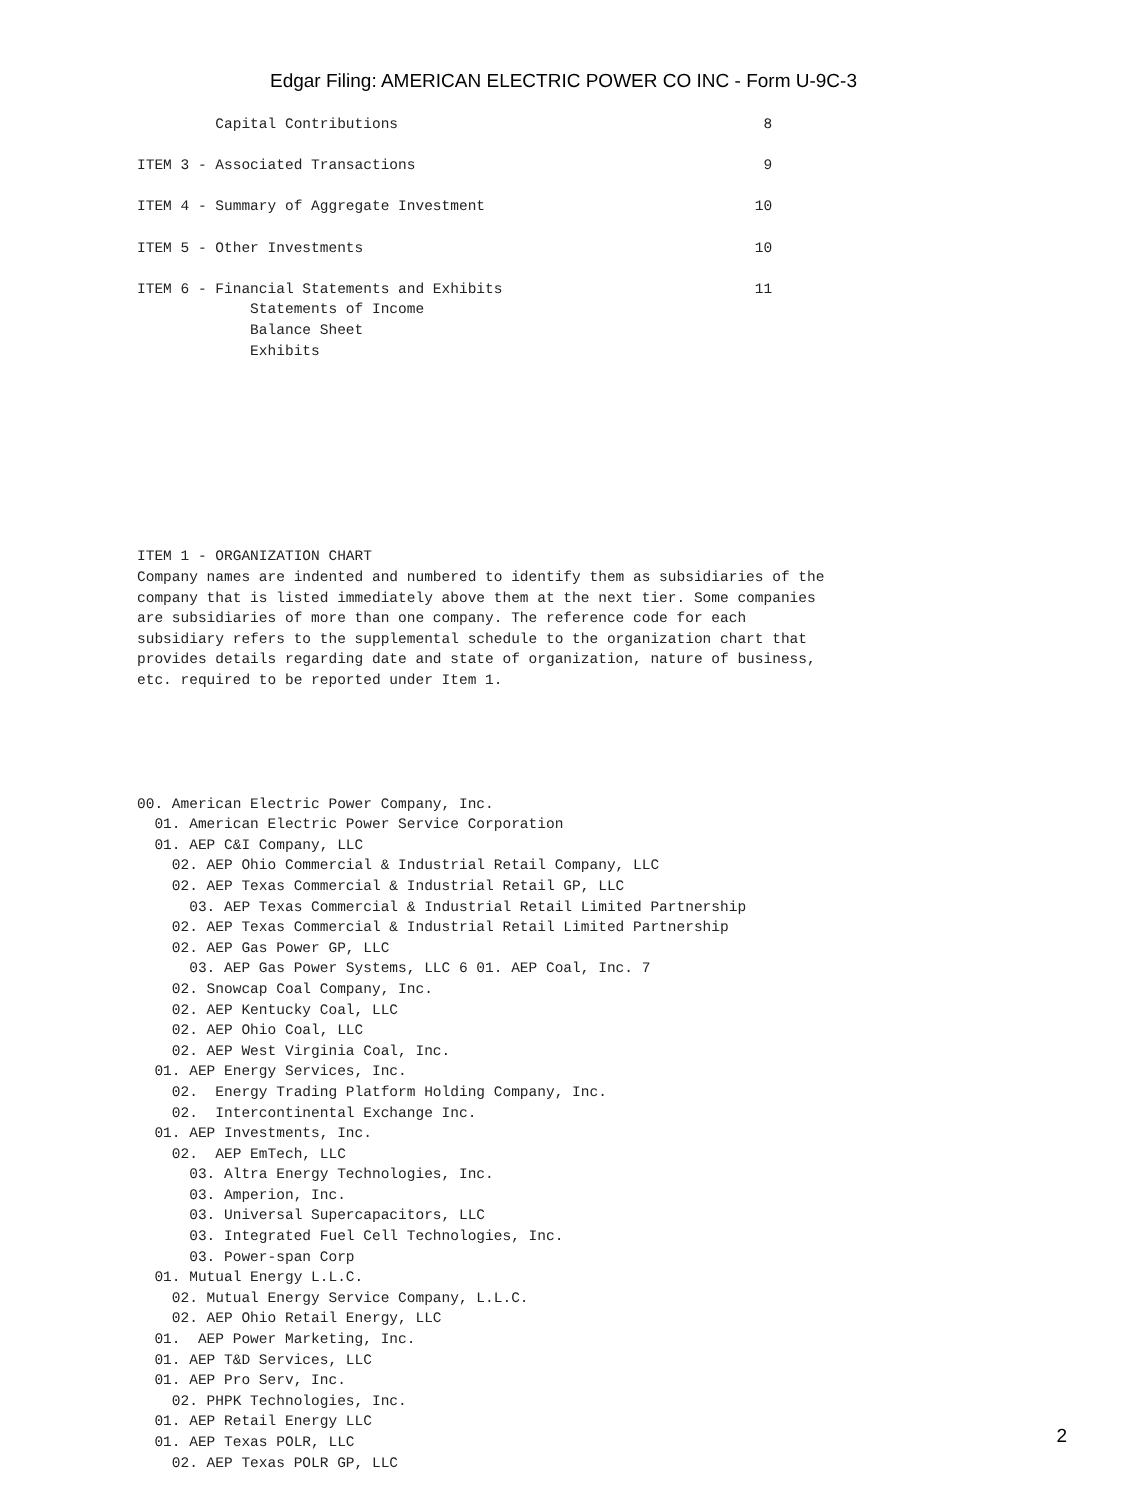Edgar Filing: AMERICAN ELECTRIC POWER CO INC - Form U-9C-3
         Capital Contributions                                          8

ITEM 3 - Associated Transactions                                        9

ITEM 4 - Summary of Aggregate Investment                               10

ITEM 5 - Other Investments                                             10

ITEM 6 - Financial Statements and Exhibits                             11
             Statements of Income
             Balance Sheet
             Exhibits









ITEM 1 - ORGANIZATION CHART
Company names are indented and numbered to identify them as subsidiaries of the
company that is listed immediately above them at the next tier. Some companies
are subsidiaries of more than one company. The reference code for each
subsidiary refers to the supplemental schedule to the organization chart that
provides details regarding date and state of organization, nature of business,
etc. required to be reported under Item 1.





00. American Electric Power Company, Inc.
  01. American Electric Power Service Corporation
  01. AEP C&I Company, LLC
    02. AEP Ohio Commercial & Industrial Retail Company, LLC
    02. AEP Texas Commercial & Industrial Retail GP, LLC
      03. AEP Texas Commercial & Industrial Retail Limited Partnership
    02. AEP Texas Commercial & Industrial Retail Limited Partnership
    02. AEP Gas Power GP, LLC
      03. AEP Gas Power Systems, LLC 6 01. AEP Coal, Inc. 7
    02. Snowcap Coal Company, Inc.
    02. AEP Kentucky Coal, LLC
    02. AEP Ohio Coal, LLC
    02. AEP West Virginia Coal, Inc.
  01. AEP Energy Services, Inc.
    02.  Energy Trading Platform Holding Company, Inc.
    02.  Intercontinental Exchange Inc.
  01. AEP Investments, Inc.
    02.  AEP EmTech, LLC
      03. Altra Energy Technologies, Inc.
      03. Amperion, Inc.
      03. Universal Supercapacitors, LLC
      03. Integrated Fuel Cell Technologies, Inc.
      03. Power-span Corp
  01. Mutual Energy L.L.C.
    02. Mutual Energy Service Company, L.L.C.
    02. AEP Ohio Retail Energy, LLC
  01.  AEP Power Marketing, Inc.
  01. AEP T&D Services, LLC
  01. AEP Pro Serv, Inc.
    02. PHPK Technologies, Inc.
  01. AEP Retail Energy LLC
  01. AEP Texas POLR, LLC
    02. AEP Texas POLR GP, LLC
2